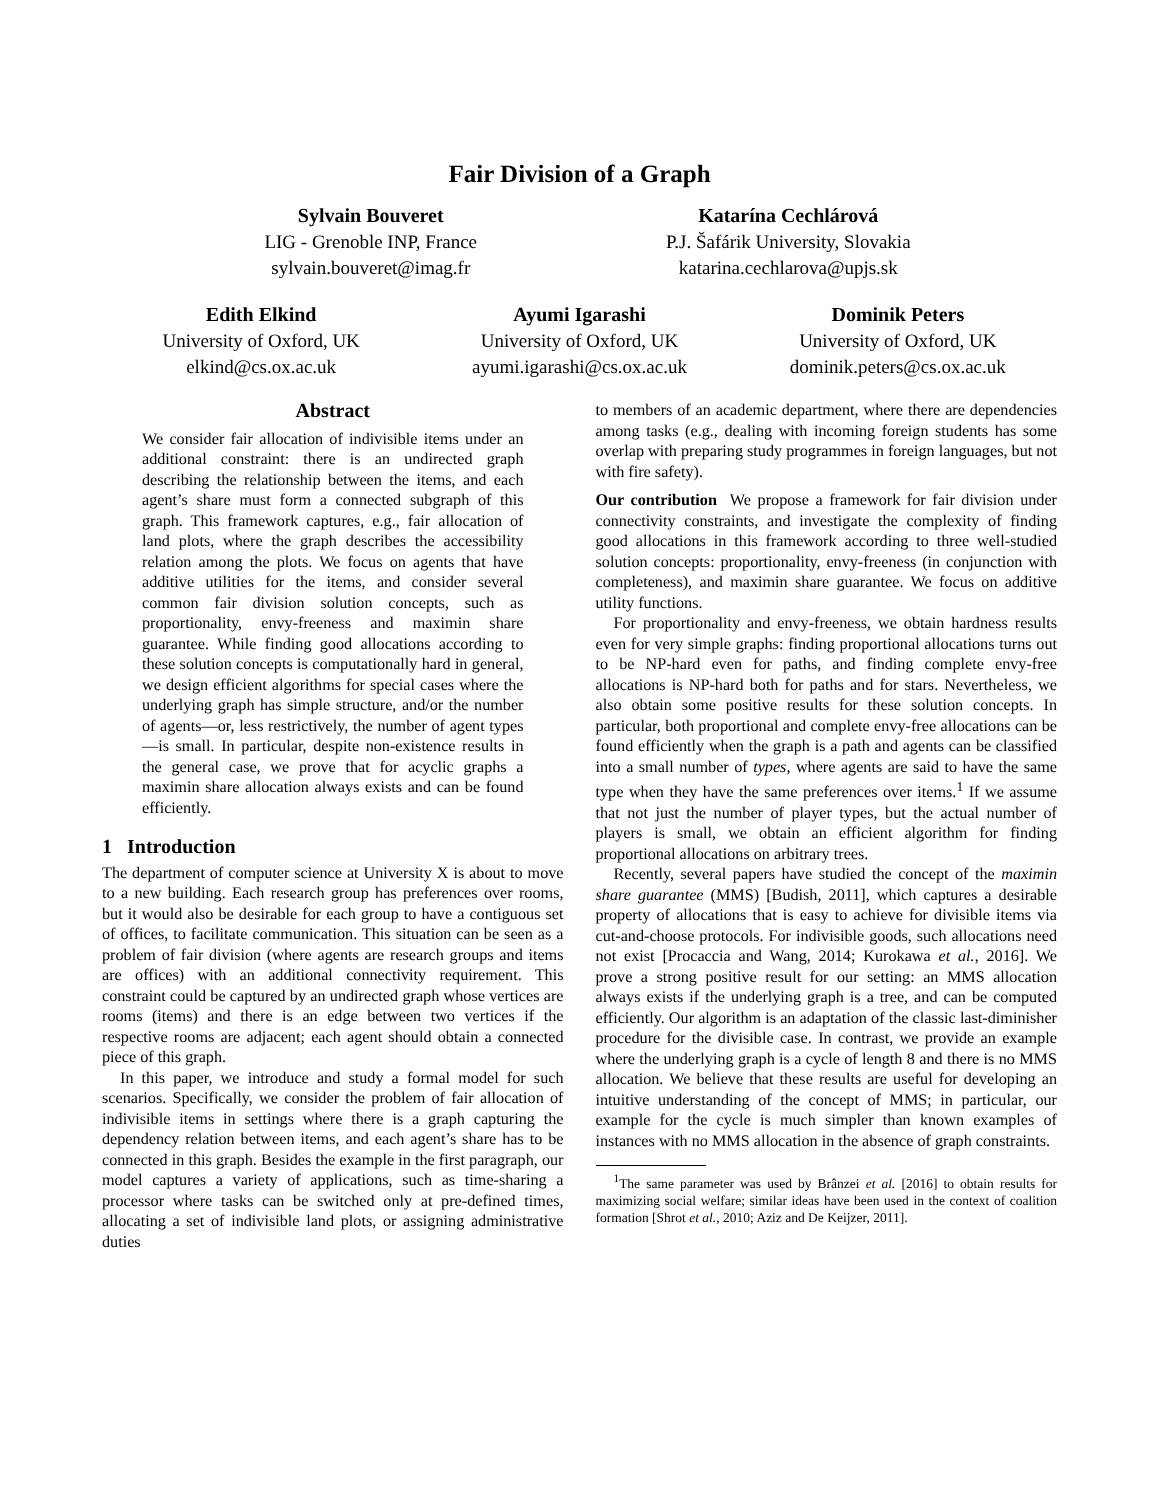Fair Division of a Graph
Sylvain Bouveret
LIG - Grenoble INP, France
sylvain.bouveret@imag.fr
Katarína Cechlárová
P.J. Šafárik University, Slovakia
katarina.cechlarova@upjs.sk
Edith Elkind
University of Oxford, UK
elkind@cs.ox.ac.uk
Ayumi Igarashi
University of Oxford, UK
ayumi.igarashi@cs.ox.ac.uk
Dominik Peters
University of Oxford, UK
dominik.peters@cs.ox.ac.uk
Abstract
We consider fair allocation of indivisible items under an additional constraint: there is an undirected graph describing the relationship between the items, and each agent’s share must form a connected subgraph of this graph. This framework captures, e.g., fair allocation of land plots, where the graph describes the accessibility relation among the plots. We focus on agents that have additive utilities for the items, and consider several common fair division solution concepts, such as proportionality, envy-freeness and maximin share guarantee. While finding good allocations according to these solution concepts is computationally hard in general, we design efficient algorithms for special cases where the underlying graph has simple structure, and/or the number of agents—or, less restrictively, the number of agent types—is small. In particular, despite non-existence results in the general case, we prove that for acyclic graphs a maximin share allocation always exists and can be found efficiently.
1 Introduction
The department of computer science at University X is about to move to a new building. Each research group has preferences over rooms, but it would also be desirable for each group to have a contiguous set of offices, to facilitate communication. This situation can be seen as a problem of fair division (where agents are research groups and items are offices) with an additional connectivity requirement. This constraint could be captured by an undirected graph whose vertices are rooms (items) and there is an edge between two vertices if the respective rooms are adjacent; each agent should obtain a connected piece of this graph.
In this paper, we introduce and study a formal model for such scenarios. Specifically, we consider the problem of fair allocation of indivisible items in settings where there is a graph capturing the dependency relation between items, and each agent’s share has to be connected in this graph. Besides the example in the first paragraph, our model captures a variety of applications, such as time-sharing a processor where tasks can be switched only at pre-defined times, allocating a set of indivisible land plots, or assigning administrative duties
to members of an academic department, where there are dependencies among tasks (e.g., dealing with incoming foreign students has some overlap with preparing study programmes in foreign languages, but not with fire safety).
Our contribution We propose a framework for fair division under connectivity constraints, and investigate the complexity of finding good allocations in this framework according to three well-studied solution concepts: proportionality, envy-freeness (in conjunction with completeness), and maximin share guarantee. We focus on additive utility functions.
For proportionality and envy-freeness, we obtain hardness results even for very simple graphs: finding proportional allocations turns out to be NP-hard even for paths, and finding complete envy-free allocations is NP-hard both for paths and for stars. Nevertheless, we also obtain some positive results for these solution concepts. In particular, both proportional and complete envy-free allocations can be found efficiently when the graph is a path and agents can be classified into a small number of types, where agents are said to have the same type when they have the same preferences over items.<sup>1</sup> If we assume that not just the number of player types, but the actual number of players is small, we obtain an efficient algorithm for finding proportional allocations on arbitrary trees.
Recently, several papers have studied the concept of the maximin share guarantee (MMS) [Budish, 2011], which captures a desirable property of allocations that is easy to achieve for divisible items via cut-and-choose protocols. For indivisible goods, such allocations need not exist [Procaccia and Wang, 2014; Kurokawa et al., 2016]. We prove a strong positive result for our setting: an MMS allocation always exists if the underlying graph is a tree, and can be computed efficiently. Our algorithm is an adaptation of the classic last-diminisher procedure for the divisible case. In contrast, we provide an example where the underlying graph is a cycle of length 8 and there is no MMS allocation. We believe that these results are useful for developing an intuitive understanding of the concept of MMS; in particular, our example for the cycle is much simpler than known examples of instances with no MMS allocation in the absence of graph constraints.
<sup>1</sup> The same parameter was used by Brânzei et al. [2016] to obtain results for maximizing social welfare; similar ideas have been used in the context of coalition formation [Shrot et al., 2010; Aziz and De Keijzer, 2011].